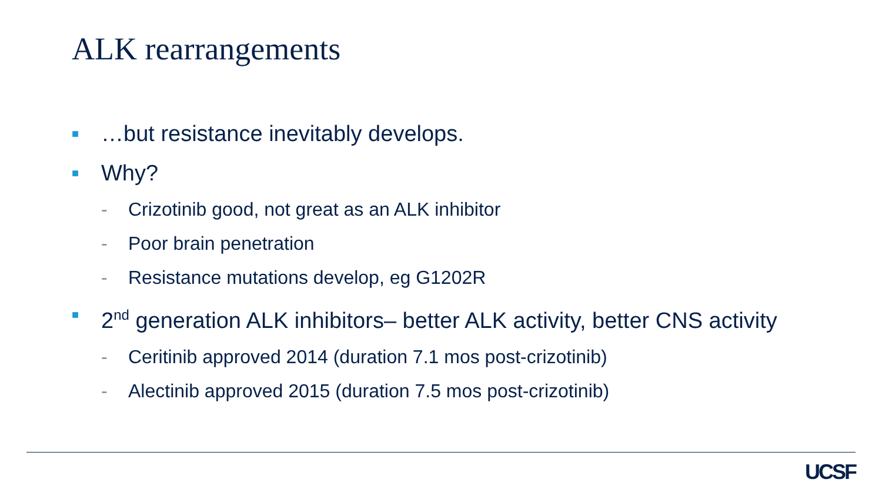ALK rearrangements
■ …but resistance inevitably develops.
■ Why?
- Crizotinib good, not great as an ALK inhibitor
- Poor brain penetration
- Resistance mutations develop, eg G1202R
■ 2<sup>nd</sup> generation ALK inhibitors– better ALK activity, better CNS activity
- Ceritinib approved 2014 (duration 7.1 mos post-crizotinib)
- Alectinib approved 2015 (duration 7.5 mos post-crizotinib)
UCSF